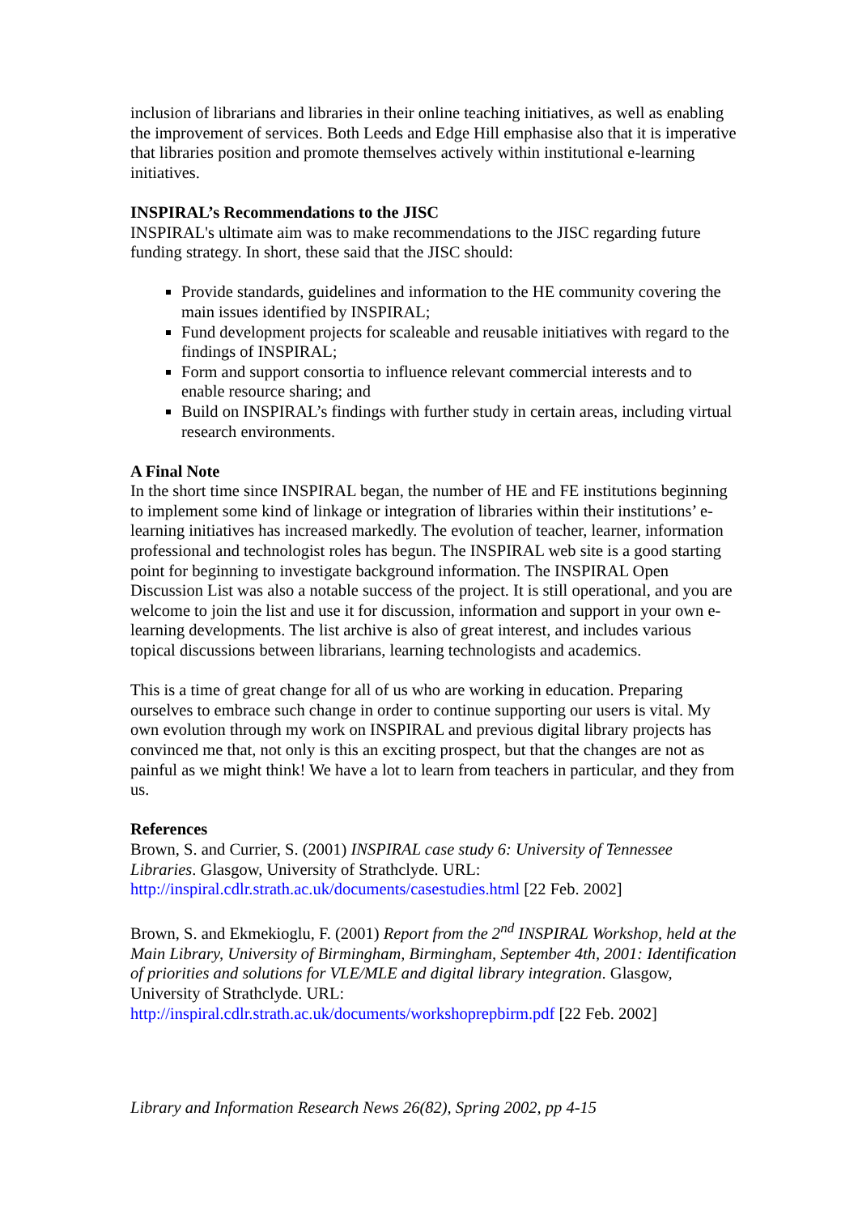inclusion of librarians and libraries in their online teaching initiatives, as well as enabling the improvement of services. Both Leeds and Edge Hill emphasise also that it is imperative that libraries position and promote themselves actively within institutional e-learning initiatives.
INSPIRAL’s Recommendations to the JISC
INSPIRAL's ultimate aim was to make recommendations to the JISC regarding future funding strategy. In short, these said that the JISC should:
Provide standards, guidelines and information to the HE community covering the main issues identified by INSPIRAL;
Fund development projects for scaleable and reusable initiatives with regard to the findings of INSPIRAL;
Form and support consortia to influence relevant commercial interests and to enable resource sharing; and
Build on INSPIRAL’s findings with further study in certain areas, including virtual research environments.
A Final Note
In the short time since INSPIRAL began, the number of HE and FE institutions beginning to implement some kind of linkage or integration of libraries within their institutions’ e-learning initiatives has increased markedly. The evolution of teacher, learner, information professional and technologist roles has begun. The INSPIRAL web site is a good starting point for beginning to investigate background information. The INSPIRAL Open Discussion List was also a notable success of the project. It is still operational, and you are welcome to join the list and use it for discussion, information and support in your own e-learning developments. The list archive is also of great interest, and includes various topical discussions between librarians, learning technologists and academics.
This is a time of great change for all of us who are working in education. Preparing ourselves to embrace such change in order to continue supporting our users is vital. My own evolution through my work on INSPIRAL and previous digital library projects has convinced me that, not only is this an exciting prospect, but that the changes are not as painful as we might think! We have a lot to learn from teachers in particular, and they from us.
References
Brown, S. and Currier, S. (2001) INSPIRAL case study 6: University of Tennessee Libraries. Glasgow, University of Strathclyde. URL: http://inspiral.cdlr.strath.ac.uk/documents/casestudies.html [22 Feb. 2002]
Brown, S. and Ekmekioglu, F. (2001) Report from the 2<sup>nd</sup> INSPIRAL Workshop, held at the Main Library, University of Birmingham, Birmingham, September 4th, 2001: Identification of priorities and solutions for VLE/MLE and digital library integration. Glasgow, University of Strathclyde. URL: http://inspiral.cdlr.strath.ac.uk/documents/workshoprepbirm.pdf [22 Feb. 2002]
Library and Information Research News 26(82), Spring 2002, pp 4-15